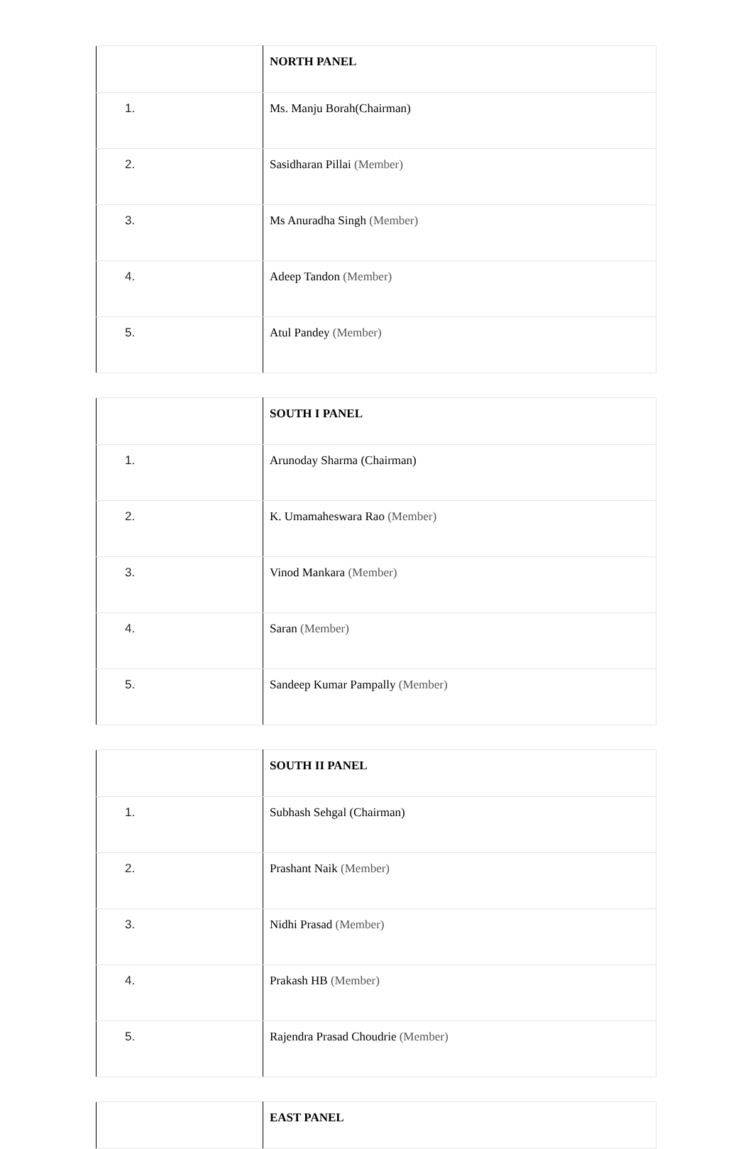| | NORTH PANEL |
| 1. | Ms. Manju Borah(Chairman) |
| 2. | Sasidharan Pillai (Member) |
| 3. | Ms Anuradha Singh (Member) |
| 4. | Adeep Tandon (Member) |
| 5. | Atul Pandey (Member) |
| | SOUTH I PANEL |
| 1. | Arunoday Sharma (Chairman) |
| 2. | K. Umamaheswara Rao (Member) |
| 3. | Vinod Mankara (Member) |
| 4. | Saran (Member) |
| 5. | Sandeep Kumar Pampally (Member) |
| | SOUTH II PANEL |
| 1. | Subhash Sehgal (Chairman) |
| 2. | Prashant Naik (Member) |
| 3. | Nidhi Prasad (Member) |
| 4. | Prakash HB (Member) |
| 5. | Rajendra Prasad Choudrie (Member) |
| | EAST PANEL |